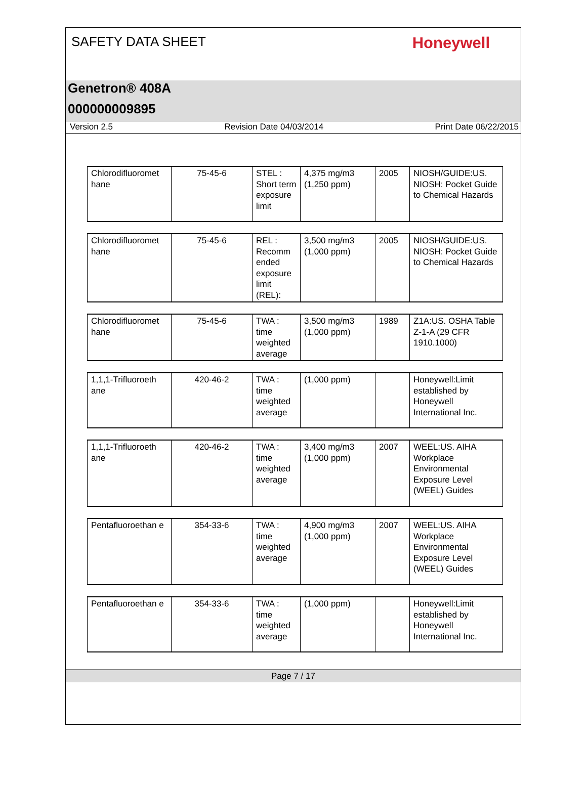SAFETY DATA SHEET
Honeywell
Genetron® 408A
000000009895
Version 2.5 Revision Date 04/03/2014 Print Date 06/22/2015
| Chlorodifluoromet hane | 75-45-6 | STEL : Short term exposure limit | 4,375 mg/m3 (1,250 ppm) | 2005 | NIOSH/GUIDE:US. NIOSH: Pocket Guide to Chemical Hazards |
| Chlorodifluoromet hane | 75-45-6 | REL : Recomm ended exposure limit (REL): | 3,500 mg/m3 (1,000 ppm) | 2005 | NIOSH/GUIDE:US. NIOSH: Pocket Guide to Chemical Hazards |
| Chlorodifluoromet hane | 75-45-6 | TWA : time weighted average | 3,500 mg/m3 (1,000 ppm) | 1989 | Z1A:US. OSHA Table Z-1-A (29 CFR 1910.1000) |
| 1,1,1-Trifluoroeth ane | 420-46-2 | TWA : time weighted average | (1,000 ppm) | | Honeywell:Limit established by Honeywell International Inc. |
| 1,1,1-Trifluoroeth ane | 420-46-2 | TWA : time weighted average | 3,400 mg/m3 (1,000 ppm) | 2007 | WEEL:US. AIHA Workplace Environmental Exposure Level (WEEL) Guides |
| Pentafluoroethan e | 354-33-6 | TWA : time weighted average | 4,900 mg/m3 (1,000 ppm) | 2007 | WEEL:US. AIHA Workplace Environmental Exposure Level (WEEL) Guides |
| Pentafluoroethan e | 354-33-6 | TWA : time weighted average | (1,000 ppm) | | Honeywell:Limit established by Honeywell International Inc. |
Page 7 / 17